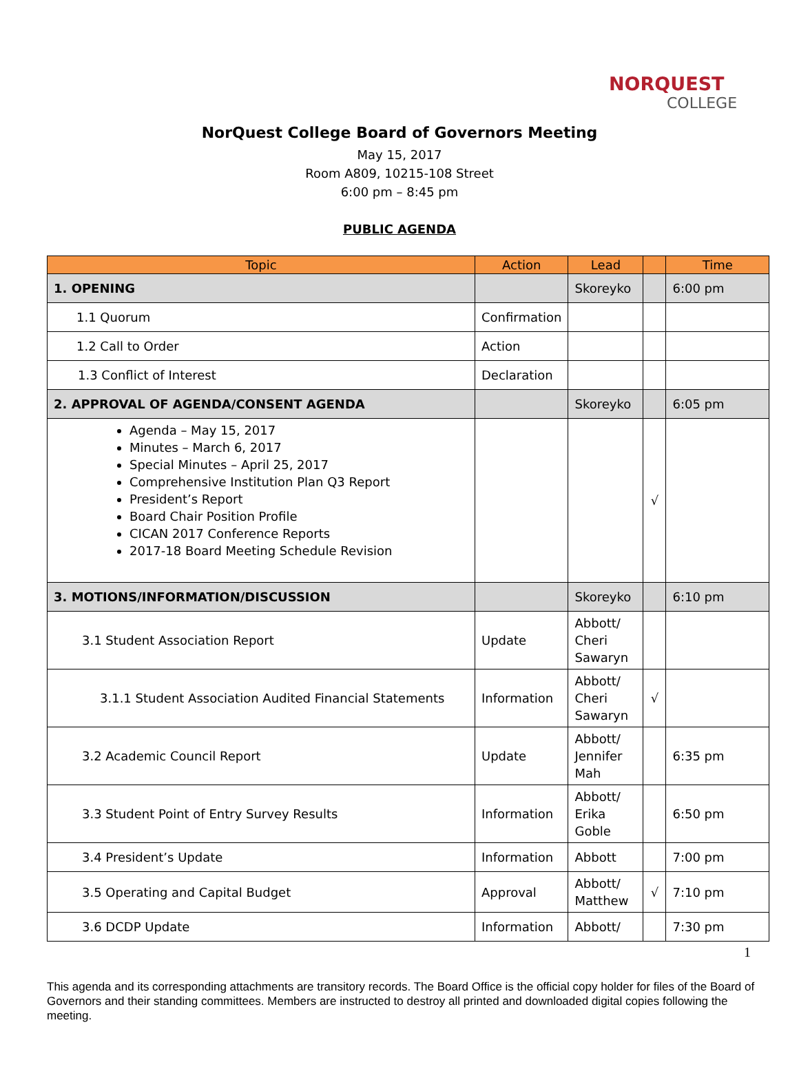NORQUEST
COLLEGE
NorQuest College Board of Governors Meeting
May 15, 2017
Room A809, 10215-108 Street
6:00 pm – 8:45 pm
PUBLIC AGENDA
| Topic | Action | Lead | | Time |
| --- | --- | --- | --- | --- |
| 1. OPENING | | Skoreyko | | 6:00 pm |
| 1.1 Quorum | Confirmation | | | |
| 1.2 Call to Order | Action | | | |
| 1.3 Conflict of Interest | Declaration | | | |
| 2. APPROVAL OF AGENDA/CONSENT AGENDA | | Skoreyko | | 6:05 pm |
| Agenda – May 15, 2017 Minutes – March 6, 2017 Special Minutes – April 25, 2017 Comprehensive Institution Plan Q3 Report President’s Report Board Chair Position Profile CICAN 2017 Conference Reports 2017-18 Board Meeting Schedule Revision | | | √ | |
| 3. MOTIONS/INFORMATION/DISCUSSION | | Skoreyko | | 6:10 pm |
| 3.1 Student Association Report | Update | Abbott/ Cheri Sawaryn | | |
| 3.1.1 Student Association Audited Financial Statements | Information | Abbott/ Cheri Sawaryn | √ | |
| 3.2 Academic Council Report | Update | Abbott/ Jennifer Mah | | 6:35 pm |
| 3.3 Student Point of Entry Survey Results | Information | Abbott/ Erika Goble | | 6:50 pm |
| 3.4 President’s Update | Information | Abbott | | 7:00 pm |
| 3.5 Operating and Capital Budget | Approval | Abbott/ Matthew | √ | 7:10 pm |
| 3.6 DCDP Update | Information | Abbott/ | | 7:30 pm |
1
This agenda and its corresponding attachments are transitory records. The Board Office is the official copy holder for files of the Board of Governors and their standing committees. Members are instructed to destroy all printed and downloaded digital copies following the meeting.